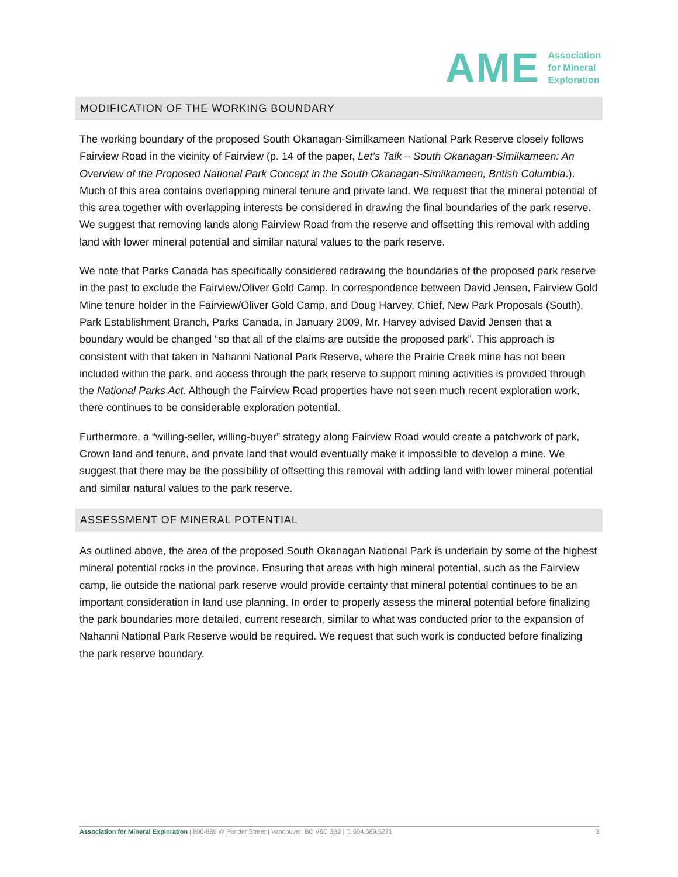AME
Association
for Mineral
Exploration
MODIFICATION OF THE WORKING BOUNDARY
The working boundary of the proposed South Okanagan-Similkameen National Park Reserve closely follows Fairview Road in the vicinity of Fairview (p. 14 of the paper, Let’s Talk – South Okanagan-Similkameen: An Overview of the Proposed National Park Concept in the South Okanagan-Similkameen, British Columbia.). Much of this area contains overlapping mineral tenure and private land. We request that the mineral potential of this area together with overlapping interests be considered in drawing the final boundaries of the park reserve. We suggest that removing lands along Fairview Road from the reserve and offsetting this removal with adding land with lower mineral potential and similar natural values to the park reserve.
We note that Parks Canada has specifically considered redrawing the boundaries of the proposed park reserve in the past to exclude the Fairview/Oliver Gold Camp. In correspondence between David Jensen, Fairview Gold Mine tenure holder in the Fairview/Oliver Gold Camp, and Doug Harvey, Chief, New Park Proposals (South), Park Establishment Branch, Parks Canada, in January 2009, Mr. Harvey advised David Jensen that a boundary would be changed “so that all of the claims are outside the proposed park”. This approach is consistent with that taken in Nahanni National Park Reserve, where the Prairie Creek mine has not been included within the park, and access through the park reserve to support mining activities is provided through the National Parks Act. Although the Fairview Road properties have not seen much recent exploration work, there continues to be considerable exploration potential.
Furthermore, a “willing-seller, willing-buyer” strategy along Fairview Road would create a patchwork of park, Crown land and tenure, and private land that would eventually make it impossible to develop a mine. We suggest that there may be the possibility of offsetting this removal with adding land with lower mineral potential and similar natural values to the park reserve.
ASSESSMENT OF MINERAL POTENTIAL
As outlined above, the area of the proposed South Okanagan National Park is underlain by some of the highest mineral potential rocks in the province. Ensuring that areas with high mineral potential, such as the Fairview camp, lie outside the national park reserve would provide certainty that mineral potential continues to be an important consideration in land use planning. In order to properly assess the mineral potential before finalizing the park boundaries more detailed, current research, similar to what was conducted prior to the expansion of Nahanni National Park Reserve would be required. We request that such work is conducted before finalizing the park reserve boundary.
Association for Mineral Exploration | 800-889 W Pender Street | Vancouver, BC V6C 3B2 | T: 604.689.5271 3